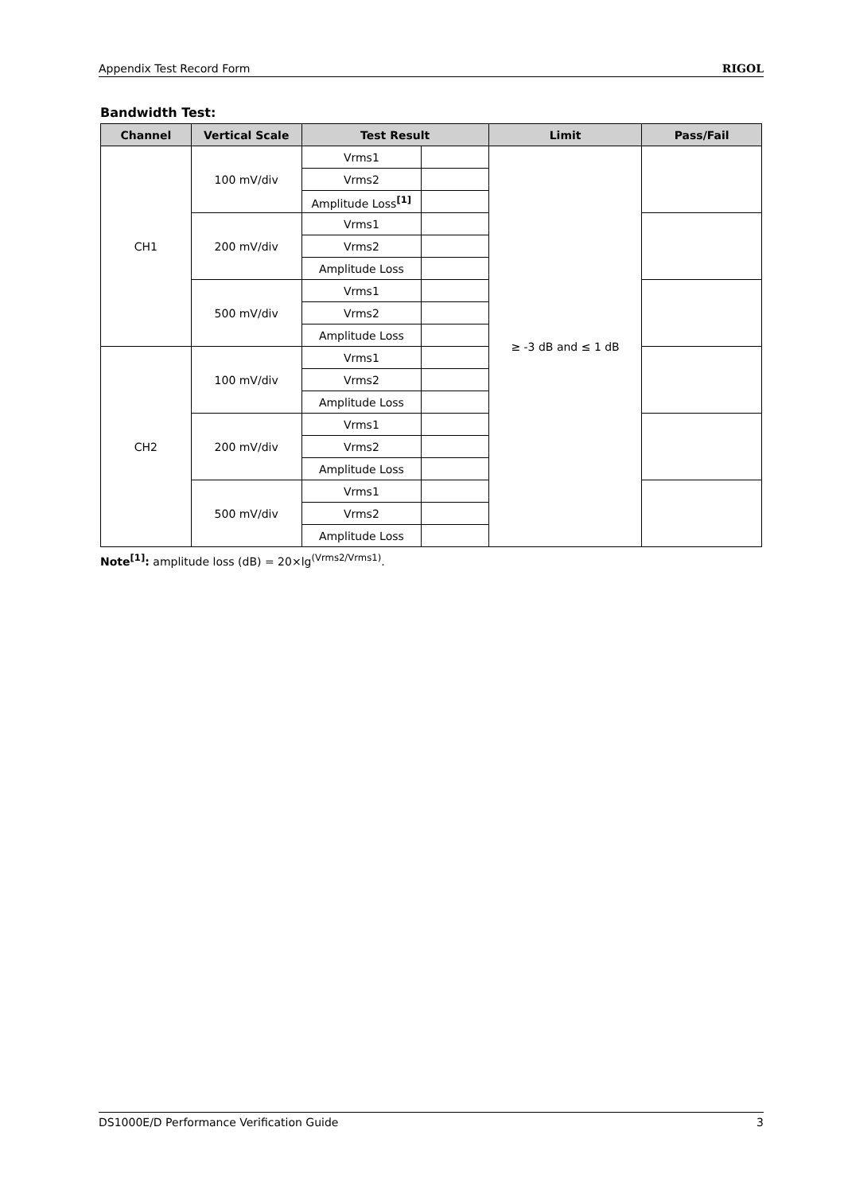Appendix Test Record Form RIGOL
Bandwidth Test:
| Channel | Vertical Scale | Test Result | | Limit | Pass/Fail |
| --- | --- | --- | --- | --- | --- |
| CH1 | 100 mV/div | Vrms1 | | ≥ -3 dB and ≤ 1 dB | |
| | | Vrms2 | | | |
| | | Amplitude Loss<sup>[1]</sup> | | | |
| | 200 mV/div | Vrms1 | | | |
| | | Vrms2 | | | |
| | | Amplitude Loss | | | |
| | 500 mV/div | Vrms1 | | | |
| | | Vrms2 | | | |
| | | Amplitude Loss | | | |
| CH2 | 100 mV/div | Vrms1 | | | |
| | | Vrms2 | | | |
| | | Amplitude Loss | | | |
| | 200 mV/div | Vrms1 | | | |
| | | Vrms2 | | | |
| | | Amplitude Loss | | | |
| | 500 mV/div | Vrms1 | | | |
| | | Vrms2 | | | |
| | | Amplitude Loss | | | |
Note<sup>[1]</sup>: amplitude loss (dB) = 20×lg<sup>(Vrms2/Vrms1)</sup>.
DS1000E/D Performance Verification Guide 3